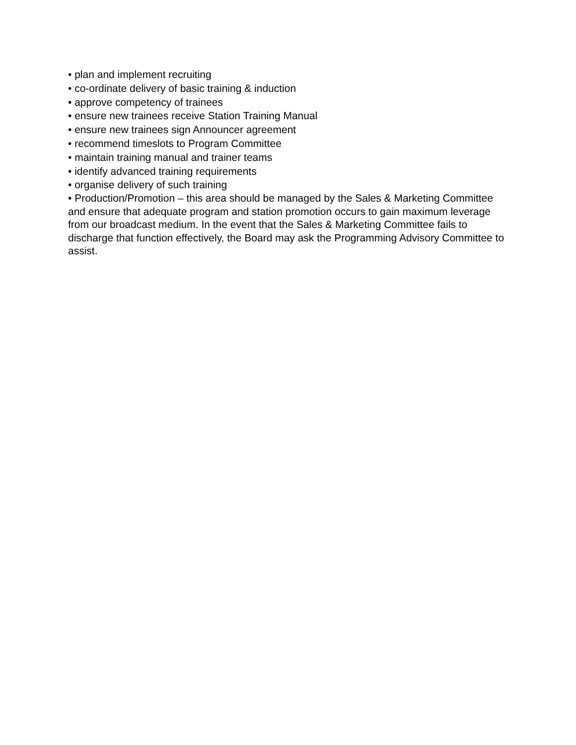• plan and implement recruiting
• co-ordinate delivery of basic training & induction
• approve competency of trainees
• ensure new trainees receive Station Training Manual
• ensure new trainees sign Announcer agreement
• recommend timeslots to Program Committee
• maintain training manual and trainer teams
• identify advanced training requirements
• organise delivery of such training
• Production/Promotion – this area should be managed by the Sales & Marketing Committee and ensure that adequate program and station promotion occurs to gain maximum leverage from our broadcast medium. In the event that the Sales & Marketing Committee fails to discharge that function effectively, the Board may ask the Programming Advisory Committee to assist.